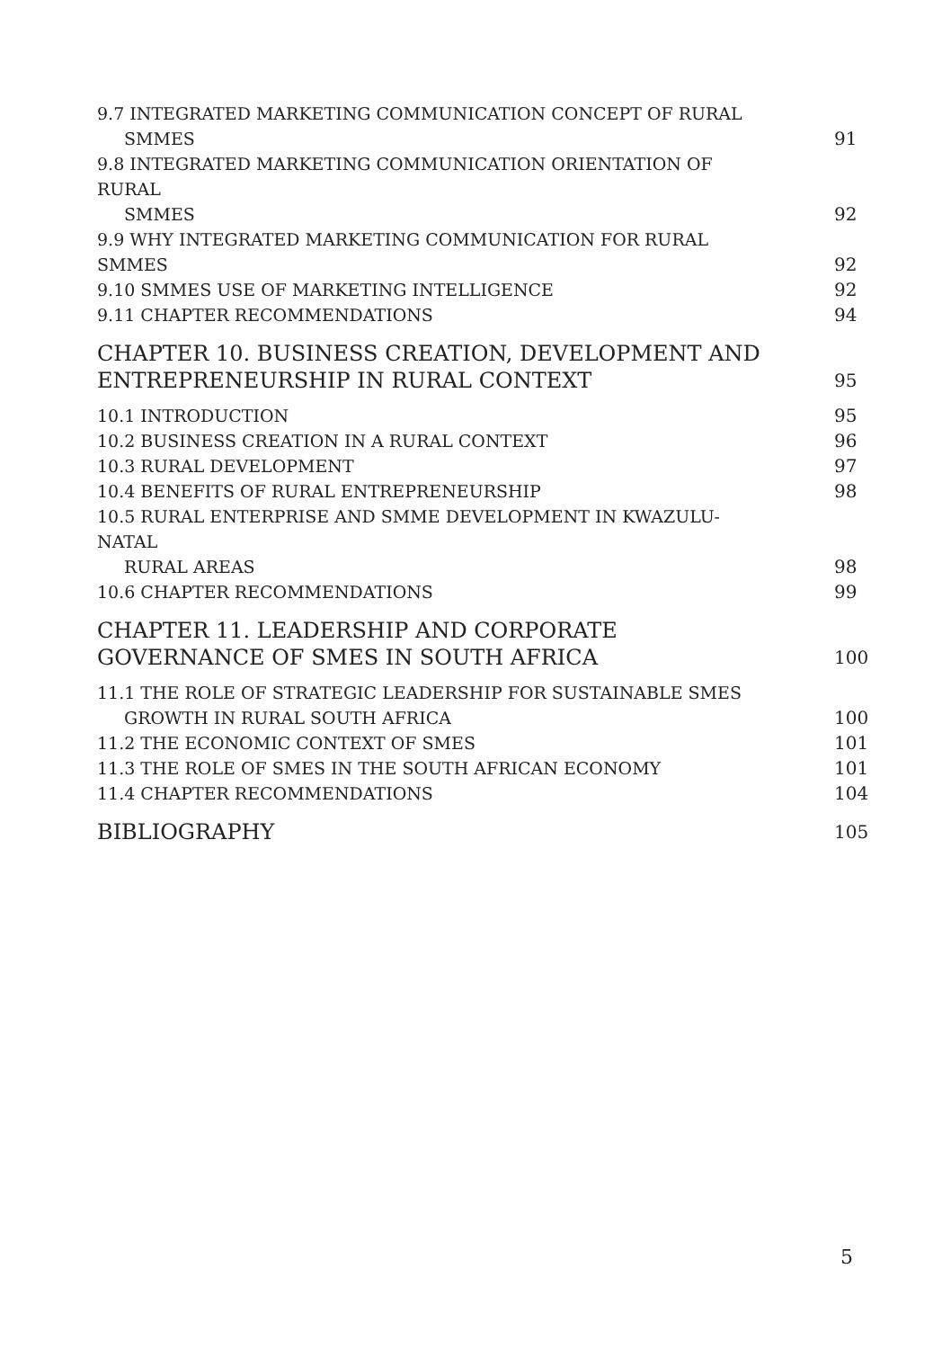9.7 INTEGRATED MARKETING COMMUNICATION CONCEPT OF RURAL
SMMES
91
9.8 INTEGRATED MARKETING COMMUNICATION ORIENTATION OF RURAL
SMMES
92
9.9 WHY INTEGRATED MARKETING COMMUNICATION FOR RURAL SMMES
92
9.10 SMMES USE OF MARKETING INTELLIGENCE
92
9.11 CHAPTER RECOMMENDATIONS
94
CHAPTER 10. BUSINESS CREATION, DEVELOPMENT AND ENTREPRENEURSHIP IN RURAL CONTEXT
95
10.1 INTRODUCTION
95
10.2 BUSINESS CREATION IN A RURAL CONTEXT
96
10.3 RURAL DEVELOPMENT
97
10.4 BENEFITS OF RURAL ENTREPRENEURSHIP
98
10.5 RURAL ENTERPRISE AND SMME DEVELOPMENT IN KWAZULU-NATAL
RURAL AREAS
98
10.6 CHAPTER RECOMMENDATIONS
99
CHAPTER 11. LEADERSHIP AND CORPORATE GOVERNANCE OF SMES IN SOUTH AFRICA
100
11.1 THE ROLE OF STRATEGIC LEADERSHIP FOR SUSTAINABLE SMES
GROWTH IN RURAL SOUTH AFRICA
100
11.2 THE ECONOMIC CONTEXT OF SMES
101
11.3 THE ROLE OF SMES IN THE SOUTH AFRICAN ECONOMY
101
11.4 CHAPTER RECOMMENDATIONS
104
BIBLIOGRAPHY
105
5